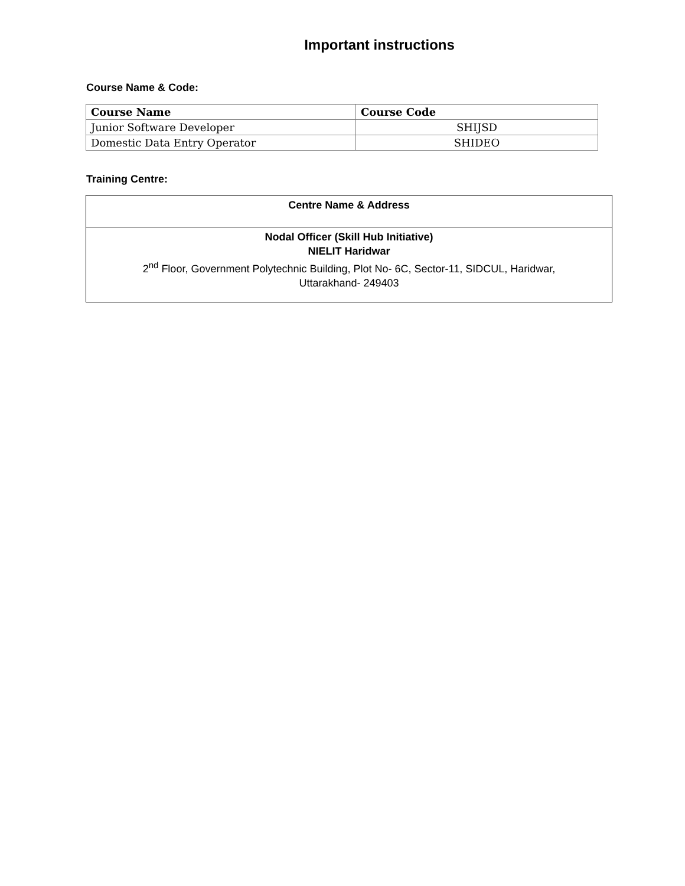Important instructions
Course Name & Code:
| Course Name | Course Code |
| --- | --- |
| Junior Software Developer | SHIJSD |
| Domestic Data Entry Operator | SHIDEO |
Training Centre:
| Centre Name & Address |
| Nodal Officer (Skill Hub Initiative) NIELIT Haridwar 2<sup>nd</sup> Floor, Government Polytechnic Building, Plot No- 6C, Sector-11, SIDCUL, Haridwar, Uttarakhand- 249403 |